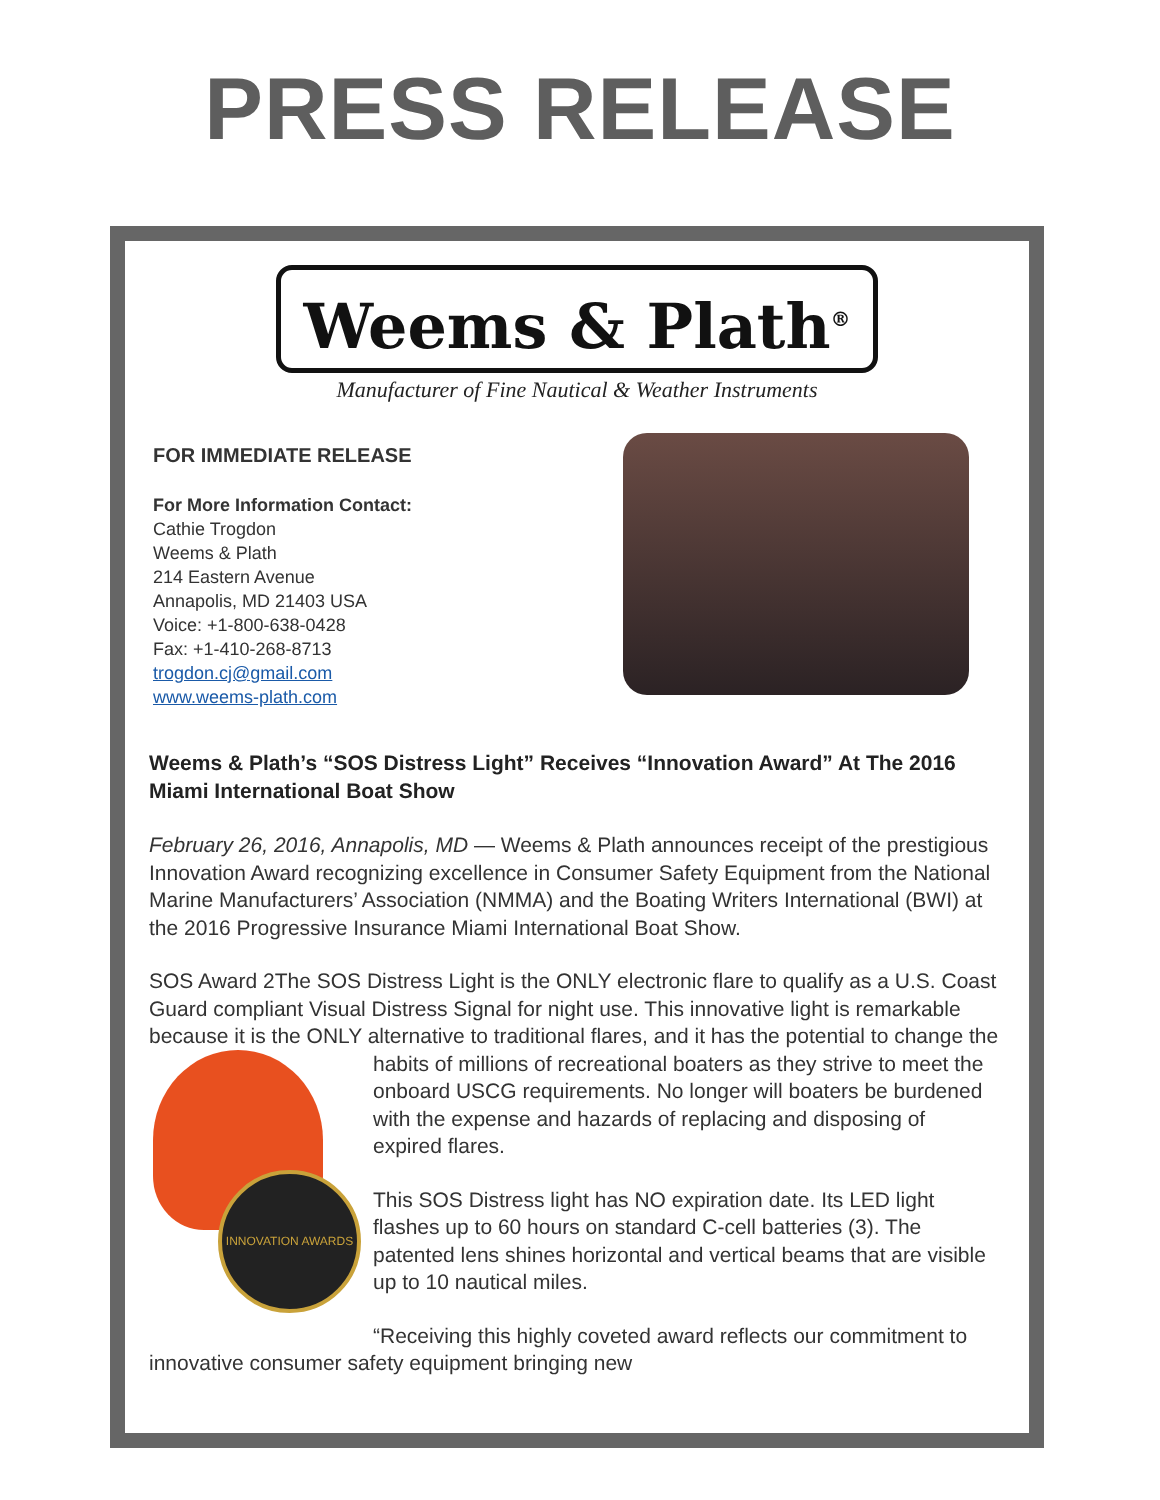PRESS RELEASE
Weems & Plath<sup>®</sup>
Manufacturer of Fine Nautical & Weather Instruments
FOR IMMEDIATE RELEASE
For More Information Contact:
Cathie Trogdon
Weems & Plath
214 Eastern Avenue
Annapolis, MD 21403 USA
Voice: +1-800-638-0428
Fax: +1-410-268-8713
trogdon.cj@gmail.com
www.weems-plath.com
Weems & Plath’s “SOS Distress Light” Receives “Innovation Award” At The 2016 Miami International Boat Show
February 26, 2016, Annapolis, MD — Weems & Plath announces receipt of the prestigious Innovation Award recognizing excellence in Consumer Safety Equipment from the National Marine Manufacturers’ Association (NMMA) and the Boating Writers International (BWI) at the 2016 Progressive Insurance Miami International Boat Show.
SOS Award 2The SOS Distress Light is the ONLY electronic flare to qualify as a U.S. Coast Guard compliant Visual Distress Signal for night use. This innovative light is remarkable because it is the ONLY alternative to traditional flares, and it has the potential to change the habits of millions of recreational boaters as they strive to INNOVATION AWARDS meet the onboard USCG requirements. No longer will boaters be burdened with the expense and hazards of replacing and disposing of expired flares.
This SOS Distress light has NO expiration date. Its LED light flashes up to 60 hours on standard C-cell batteries (3). The patented lens shines horizontal and vertical beams that are visible up to 10 nautical miles.
“Receiving this highly coveted award reflects our commitment to innovative consumer safety equipment bringing new